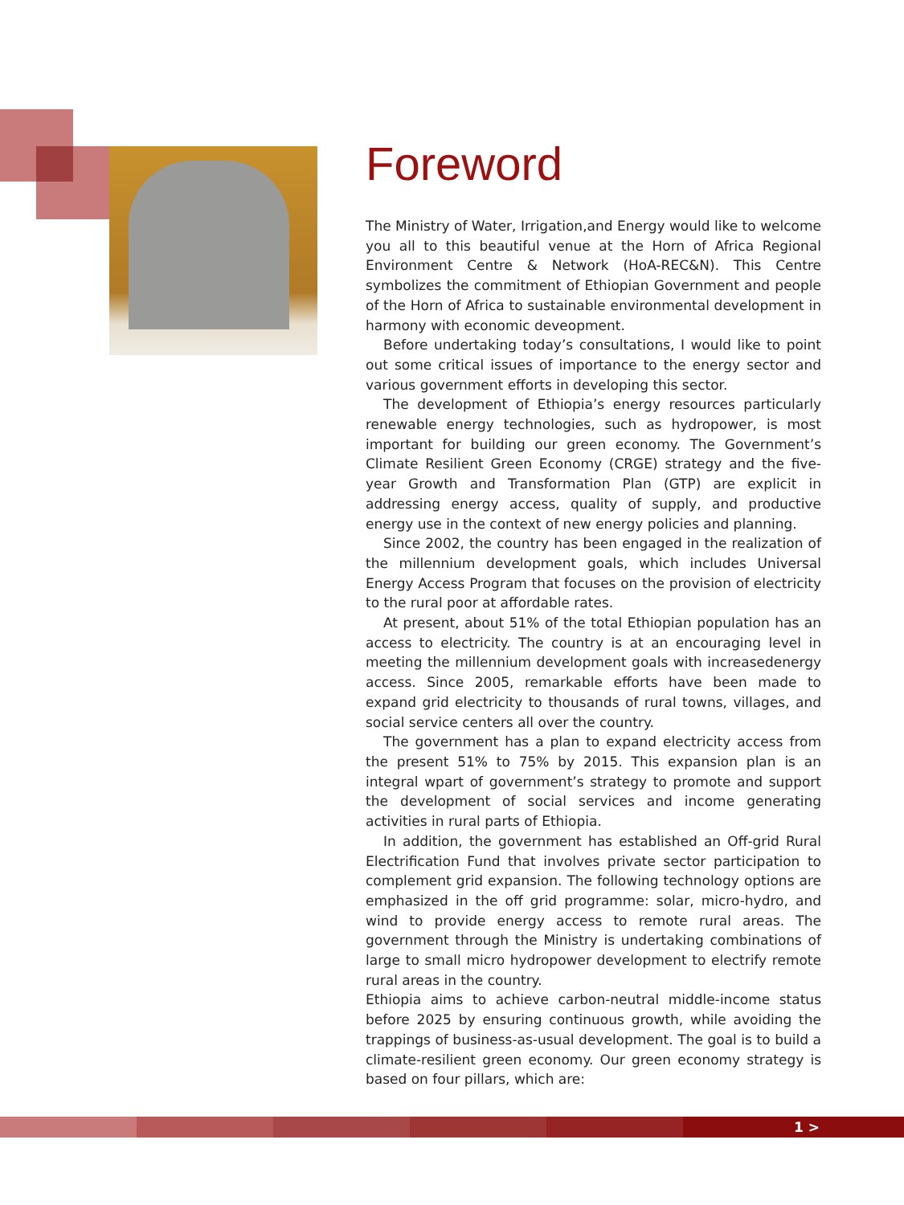Foreword
The Ministry of Water, Irrigation,and Energy would like to welcome you all to this beautiful venue at the Horn of Africa Regional Environment Centre & Network (HoA-REC&N). This Centre symbolizes the commitment of Ethiopian Government and people of the Horn of Africa to sustainable environmental development in harmony with economic deveopment.
Before undertaking today’s consultations, I would like to point out some critical issues of importance to the energy sector and various government efforts in developing this sector.
The development of Ethiopia’s energy resources particularly renewable energy technologies, such as hydropower, is most important for building our green economy. The Government’s Climate Resilient Green Economy (CRGE) strategy and the five-year Growth and Transformation Plan (GTP) are explicit in addressing energy access, quality of supply, and productive energy use in the context of new energy policies and planning.
Since 2002, the country has been engaged in the realization of the millennium development goals, which includes Universal Energy Access Program that focuses on the provision of electricity to the rural poor at affordable rates.
At present, about 51% of the total Ethiopian population has an access to electricity. The country is at an encouraging level in meeting the millennium development goals with increasedenergy access. Since 2005, remarkable efforts have been made to expand grid electricity to thousands of rural towns, villages, and social service centers all over the country.
The government has a plan to expand electricity access from the present 51% to 75% by 2015. This expansion plan is an integral wpart of government’s strategy to promote and support the development of social services and income generating activities in rural parts of Ethiopia.
In addition, the government has established an Off-grid Rural Electrification Fund that involves private sector participation to complement grid expansion. The following technology options are emphasized in the off grid programme: solar, micro-hydro, and wind to provide energy access to remote rural areas. The government through the Ministry is undertaking combinations of large to small micro hydropower development to electrify remote rural areas in the country.
Ethiopia aims to achieve carbon-neutral middle-income status before 2025 by ensuring continuous growth, while avoiding the trappings of business-as-usual development. The goal is to build a climate-resilient green economy. Our green economy strategy is based on four pillars, which are:
1 >